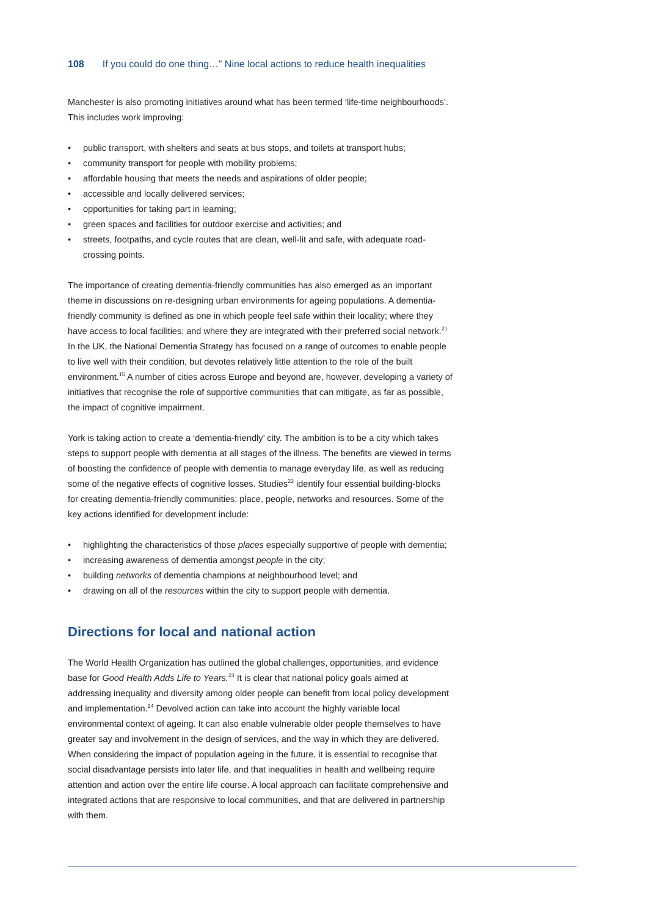108 If you could do one thing…” Nine local actions to reduce health inequalities
Manchester is also promoting initiatives around what has been termed ‘life-time neighbourhoods’. This includes work improving:
• public transport, with shelters and seats at bus stops, and toilets at transport hubs;
• community transport for people with mobility problems;
• affordable housing that meets the needs and aspirations of older people;
• accessible and locally delivered services;
• opportunities for taking part in learning;
• green spaces and facilities for outdoor exercise and activities; and
• streets, footpaths, and cycle routes that are clean, well-lit and safe, with adequate road-crossing points.
The importance of creating dementia-friendly communities has also emerged as an important theme in discussions on re-designing urban environments for ageing populations. A dementia-friendly community is defined as one in which people feel safe within their locality; where they have access to local facilities; and where they are integrated with their preferred social network.<sup>21</sup> In the UK, the National Dementia Strategy has focused on a range of outcomes to enable people to live well with their condition, but devotes relatively little attention to the role of the built environment.<sup>15</sup> A number of cities across Europe and beyond are, however, developing a variety of initiatives that recognise the role of supportive communities that can mitigate, as far as possible, the impact of cognitive impairment.
York is taking action to create a ‘dementia-friendly’ city. The ambition is to be a city which takes steps to support people with dementia at all stages of the illness. The benefits are viewed in terms of boosting the confidence of people with dementia to manage everyday life, as well as reducing some of the negative effects of cognitive losses. Studies<sup>22</sup> identify four essential building-blocks for creating dementia-friendly communities: place, people, networks and resources. Some of the key actions identified for development include:
• highlighting the characteristics of those places especially supportive of people with dementia;
• increasing awareness of dementia amongst people in the city;
• building networks of dementia champions at neighbourhood level; and
• drawing on all of the resources within the city to support people with dementia.
Directions for local and national action
The World Health Organization has outlined the global challenges, opportunities, and evidence base for Good Health Adds Life to Years.<sup>23</sup> It is clear that national policy goals aimed at addressing inequality and diversity among older people can benefit from local policy development and implementation.<sup>24</sup> Devolved action can take into account the highly variable local environmental context of ageing. It can also enable vulnerable older people themselves to have greater say and involvement in the design of services, and the way in which they are delivered. When considering the impact of population ageing in the future, it is essential to recognise that social disadvantage persists into later life, and that inequalities in health and wellbeing require attention and action over the entire life course. A local approach can facilitate comprehensive and integrated actions that are responsive to local communities, and that are delivered in partnership with them.